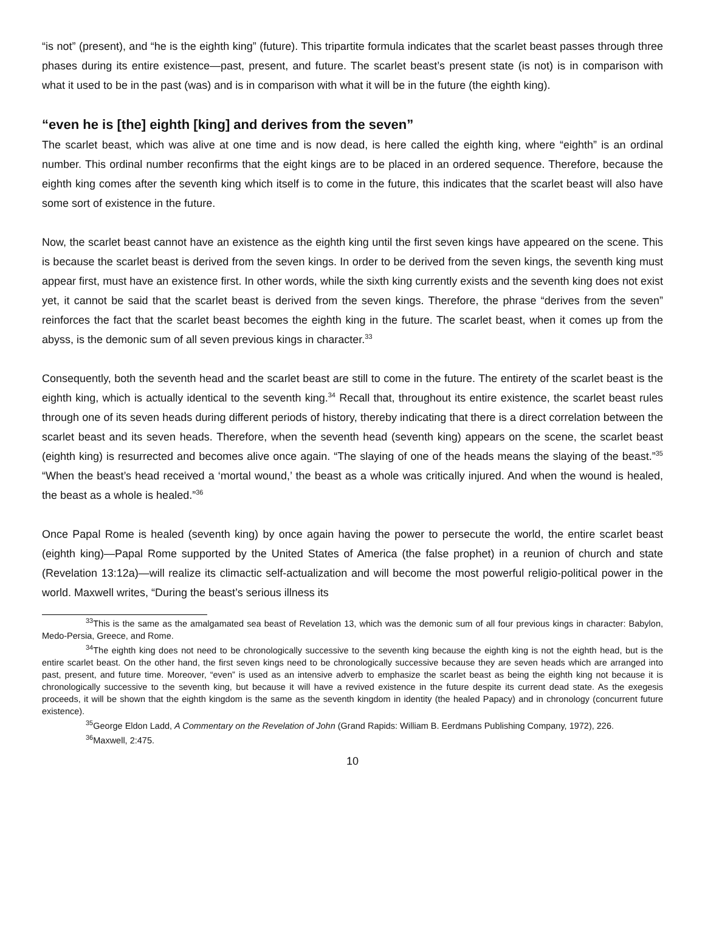“is not” (present), and “he is the eighth king” (future). This tripartite formula indicates that the scarlet beast passes through three phases during its entire existence—past, present, and future. The scarlet beast’s present state (is not) is in comparison with what it used to be in the past (was) and is in comparison with what it will be in the future (the eighth king).
“even he is [the] eighth [king] and derives from the seven”
The scarlet beast, which was alive at one time and is now dead, is here called the eighth king, where “eighth” is an ordinal number. This ordinal number reconfirms that the eight kings are to be placed in an ordered sequence. Therefore, because the eighth king comes after the seventh king which itself is to come in the future, this indicates that the scarlet beast will also have some sort of existence in the future.
Now, the scarlet beast cannot have an existence as the eighth king until the first seven kings have appeared on the scene. This is because the scarlet beast is derived from the seven kings. In order to be derived from the seven kings, the seventh king must appear first, must have an existence first. In other words, while the sixth king currently exists and the seventh king does not exist yet, it cannot be said that the scarlet beast is derived from the seven kings. Therefore, the phrase “derives from the seven” reinforces the fact that the scarlet beast becomes the eighth king in the future. The scarlet beast, when it comes up from the abyss, is the demonic sum of all seven previous kings in character.<sup>33</sup>
Consequently, both the seventh head and the scarlet beast are still to come in the future. The entirety of the scarlet beast is the eighth king, which is actually identical to the seventh king.<sup>34</sup> Recall that, throughout its entire existence, the scarlet beast rules through one of its seven heads during different periods of history, thereby indicating that there is a direct correlation between the scarlet beast and its seven heads. Therefore, when the seventh head (seventh king) appears on the scene, the scarlet beast (eighth king) is resurrected and becomes alive once again. “The slaying of one of the heads means the slaying of the beast.”<sup>35</sup> “When the beast’s head received a ‘mortal wound,’ the beast as a whole was critically injured. And when the wound is healed, the beast as a whole is healed.”<sup>36</sup>
Once Papal Rome is healed (seventh king) by once again having the power to persecute the world, the entire scarlet beast (eighth king)—Papal Rome supported by the United States of America (the false prophet) in a reunion of church and state (Revelation 13:12a)—will realize its climactic self-actualization and will become the most powerful religio-political power in the world. Maxwell writes, “During the beast’s serious illness its
<sup>33</sup> This is the same as the amalgamated sea beast of Revelation 13, which was the demonic sum of all four previous kings in character: Babylon, Medo-Persia, Greece, and Rome.
<sup>34</sup> The eighth king does not need to be chronologically successive to the seventh king because the eighth king is not the eighth head, but is the entire scarlet beast. On the other hand, the first seven kings need to be chronologically successive because they are seven heads which are arranged into past, present, and future time. Moreover, “even” is used as an intensive adverb to emphasize the scarlet beast as being the eighth king not because it is chronologically successive to the seventh king, but because it will have a revived existence in the future despite its current dead state. As the exegesis proceeds, it will be shown that the eighth kingdom is the same as the seventh kingdom in identity (the healed Papacy) and in chronology (concurrent future existence).
<sup>35</sup> George Eldon Ladd, A Commentary on the Revelation of John (Grand Rapids: William B. Eerdmans Publishing Company, 1972), 226.
<sup>36</sup> Maxwell, 2:475.
10